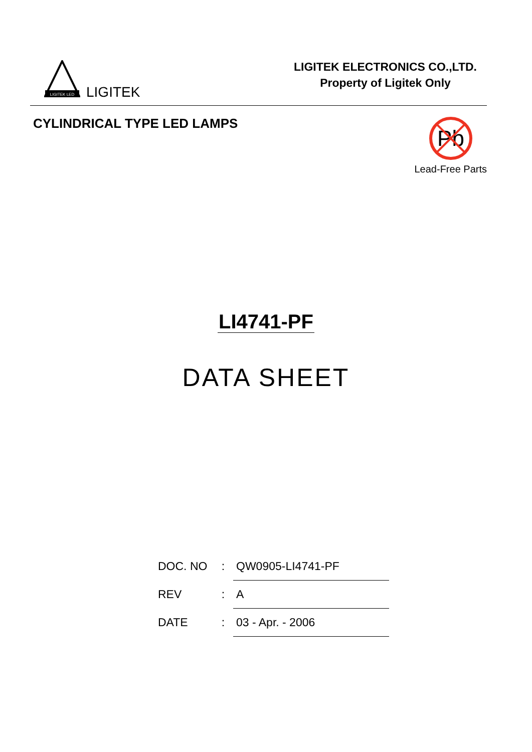LIGITEK LED
LIGITEK
LIGITEK ELECTRONICS CO.,LTD.
Property of Ligitek Only
CYLINDRICAL TYPE LED LAMPS
Pb
Lead-Free Parts
LI4741-PF
DATA SHEET
| DOC. NO | : | QW0905-LI4741-PF |
| REV | : | A |
| DATE | : | 03 - Apr. - 2006 |